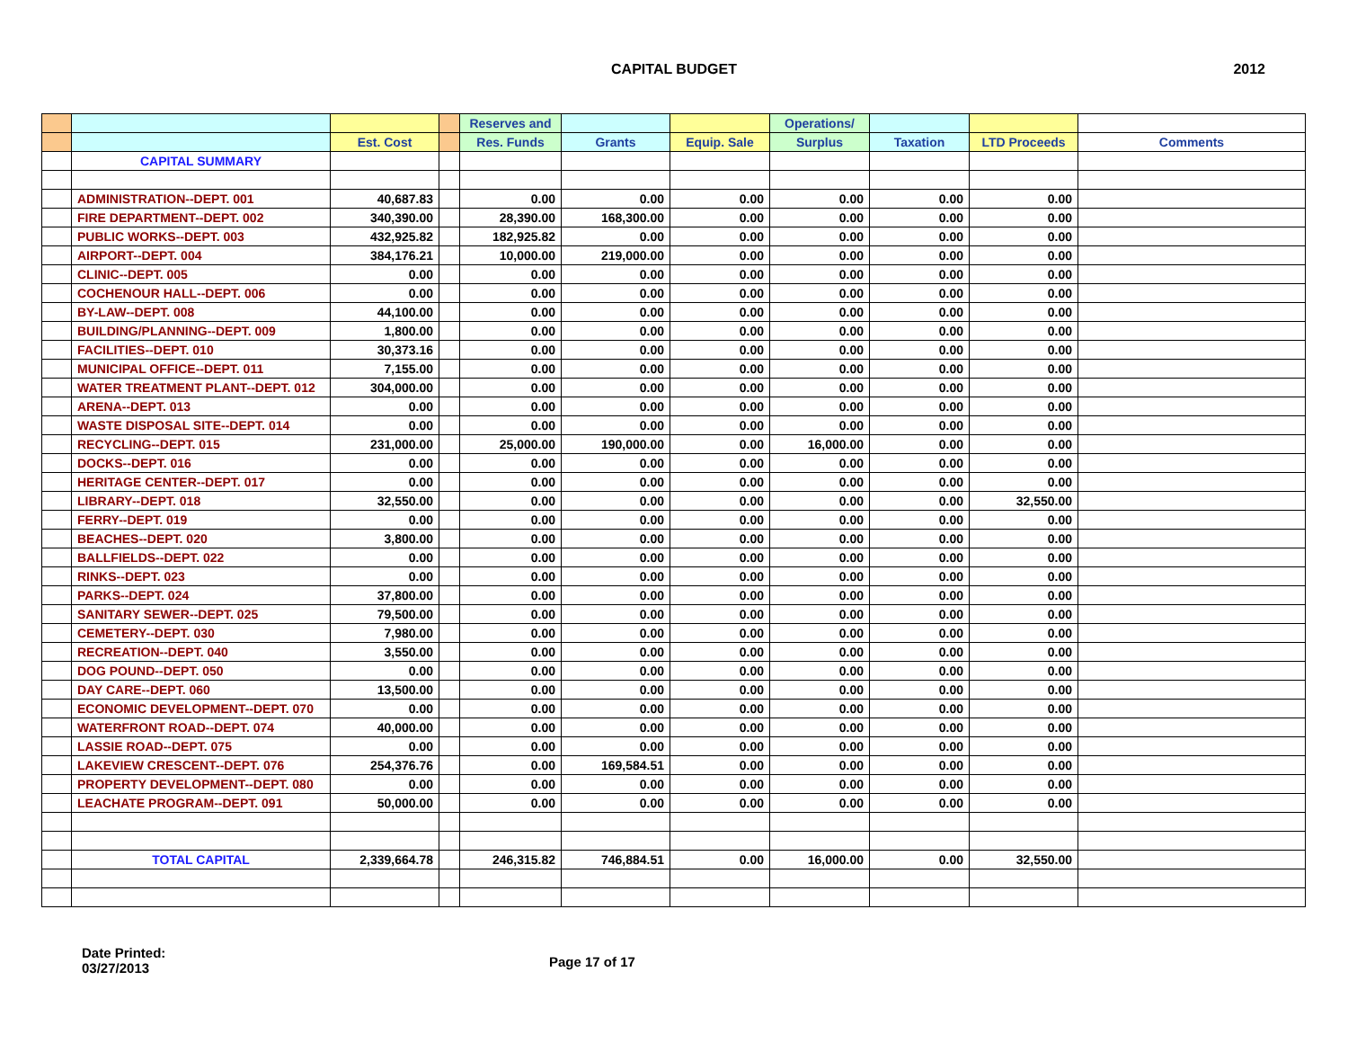CAPITAL BUDGET
2012
| | | | | Reserves and | | | Operations/ | | | |
| | | Est. Cost | | Res. Funds | Grants | Equip. Sale | Surplus | Taxation | LTD Proceeds | Comments |
| | CAPITAL SUMMARY | | | | | | | | | |
| | ADMINISTRATION--DEPT. 001 | 40,687.83 | | 0.00 | 0.00 | 0.00 | 0.00 | 0.00 | 0.00 | |
| | FIRE DEPARTMENT--DEPT. 002 | 340,390.00 | | 28,390.00 | 168,300.00 | 0.00 | 0.00 | 0.00 | 0.00 | |
| | PUBLIC WORKS--DEPT. 003 | 432,925.82 | | 182,925.82 | 0.00 | 0.00 | 0.00 | 0.00 | 0.00 | |
| | AIRPORT--DEPT. 004 | 384,176.21 | | 10,000.00 | 219,000.00 | 0.00 | 0.00 | 0.00 | 0.00 | |
| | CLINIC--DEPT. 005 | 0.00 | | 0.00 | 0.00 | 0.00 | 0.00 | 0.00 | 0.00 | |
| | COCHENOUR HALL--DEPT. 006 | 0.00 | | 0.00 | 0.00 | 0.00 | 0.00 | 0.00 | 0.00 | |
| | BY-LAW--DEPT. 008 | 44,100.00 | | 0.00 | 0.00 | 0.00 | 0.00 | 0.00 | 0.00 | |
| | BUILDING/PLANNING--DEPT. 009 | 1,800.00 | | 0.00 | 0.00 | 0.00 | 0.00 | 0.00 | 0.00 | |
| | FACILITIES--DEPT. 010 | 30,373.16 | | 0.00 | 0.00 | 0.00 | 0.00 | 0.00 | 0.00 | |
| | MUNICIPAL OFFICE--DEPT. 011 | 7,155.00 | | 0.00 | 0.00 | 0.00 | 0.00 | 0.00 | 0.00 | |
| | WATER TREATMENT PLANT--DEPT. 012 | 304,000.00 | | 0.00 | 0.00 | 0.00 | 0.00 | 0.00 | 0.00 | |
| | ARENA--DEPT. 013 | 0.00 | | 0.00 | 0.00 | 0.00 | 0.00 | 0.00 | 0.00 | |
| | WASTE DISPOSAL SITE--DEPT. 014 | 0.00 | | 0.00 | 0.00 | 0.00 | 0.00 | 0.00 | 0.00 | |
| | RECYCLING--DEPT. 015 | 231,000.00 | | 25,000.00 | 190,000.00 | 0.00 | 16,000.00 | 0.00 | 0.00 | |
| | DOCKS--DEPT. 016 | 0.00 | | 0.00 | 0.00 | 0.00 | 0.00 | 0.00 | 0.00 | |
| | HERITAGE CENTER--DEPT. 017 | 0.00 | | 0.00 | 0.00 | 0.00 | 0.00 | 0.00 | 0.00 | |
| | LIBRARY--DEPT. 018 | 32,550.00 | | 0.00 | 0.00 | 0.00 | 0.00 | 0.00 | 32,550.00 | |
| | FERRY--DEPT. 019 | 0.00 | | 0.00 | 0.00 | 0.00 | 0.00 | 0.00 | 0.00 | |
| | BEACHES--DEPT. 020 | 3,800.00 | | 0.00 | 0.00 | 0.00 | 0.00 | 0.00 | 0.00 | |
| | BALLFIELDS--DEPT. 022 | 0.00 | | 0.00 | 0.00 | 0.00 | 0.00 | 0.00 | 0.00 | |
| | RINKS--DEPT. 023 | 0.00 | | 0.00 | 0.00 | 0.00 | 0.00 | 0.00 | 0.00 | |
| | PARKS--DEPT. 024 | 37,800.00 | | 0.00 | 0.00 | 0.00 | 0.00 | 0.00 | 0.00 | |
| | SANITARY SEWER--DEPT. 025 | 79,500.00 | | 0.00 | 0.00 | 0.00 | 0.00 | 0.00 | 0.00 | |
| | CEMETERY--DEPT. 030 | 7,980.00 | | 0.00 | 0.00 | 0.00 | 0.00 | 0.00 | 0.00 | |
| | RECREATION--DEPT. 040 | 3,550.00 | | 0.00 | 0.00 | 0.00 | 0.00 | 0.00 | 0.00 | |
| | DOG POUND--DEPT. 050 | 0.00 | | 0.00 | 0.00 | 0.00 | 0.00 | 0.00 | 0.00 | |
| | DAY CARE--DEPT. 060 | 13,500.00 | | 0.00 | 0.00 | 0.00 | 0.00 | 0.00 | 0.00 | |
| | ECONOMIC DEVELOPMENT--DEPT. 070 | 0.00 | | 0.00 | 0.00 | 0.00 | 0.00 | 0.00 | 0.00 | |
| | WATERFRONT ROAD--DEPT. 074 | 40,000.00 | | 0.00 | 0.00 | 0.00 | 0.00 | 0.00 | 0.00 | |
| | LASSIE ROAD--DEPT. 075 | 0.00 | | 0.00 | 0.00 | 0.00 | 0.00 | 0.00 | 0.00 | |
| | LAKEVIEW CRESCENT--DEPT. 076 | 254,376.76 | | 0.00 | 169,584.51 | 0.00 | 0.00 | 0.00 | 0.00 | |
| | PROPERTY DEVELOPMENT--DEPT. 080 | 0.00 | | 0.00 | 0.00 | 0.00 | 0.00 | 0.00 | 0.00 | |
| | LEACHATE PROGRAM--DEPT. 091 | 50,000.00 | | 0.00 | 0.00 | 0.00 | 0.00 | 0.00 | 0.00 | |
| | TOTAL CAPITAL | 2,339,664.78 | | 246,315.82 | 746,884.51 | 0.00 | 16,000.00 | 0.00 | 32,550.00 | |
Date Printed:
03/27/2013
Page 17 of 17